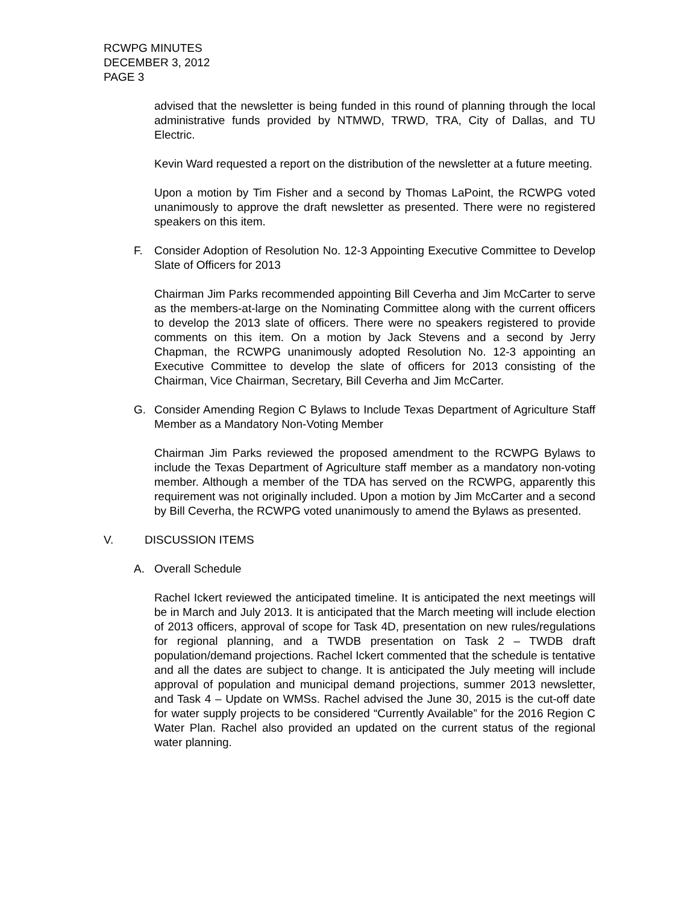RCWPG MINUTES
DECEMBER 3, 2012
PAGE 3
advised that the newsletter is being funded in this round of planning through the local administrative funds provided by NTMWD, TRWD, TRA, City of Dallas, and TU Electric.
Kevin Ward requested a report on the distribution of the newsletter at a future meeting.
Upon a motion by Tim Fisher and a second by Thomas LaPoint, the RCWPG voted unanimously to approve the draft newsletter as presented. There were no registered speakers on this item.
F. Consider Adoption of Resolution No. 12-3 Appointing Executive Committee to Develop Slate of Officers for 2013
Chairman Jim Parks recommended appointing Bill Ceverha and Jim McCarter to serve as the members-at-large on the Nominating Committee along with the current officers to develop the 2013 slate of officers. There were no speakers registered to provide comments on this item. On a motion by Jack Stevens and a second by Jerry Chapman, the RCWPG unanimously adopted Resolution No. 12-3 appointing an Executive Committee to develop the slate of officers for 2013 consisting of the Chairman, Vice Chairman, Secretary, Bill Ceverha and Jim McCarter.
G. Consider Amending Region C Bylaws to Include Texas Department of Agriculture Staff Member as a Mandatory Non-Voting Member
Chairman Jim Parks reviewed the proposed amendment to the RCWPG Bylaws to include the Texas Department of Agriculture staff member as a mandatory non-voting member. Although a member of the TDA has served on the RCWPG, apparently this requirement was not originally included. Upon a motion by Jim McCarter and a second by Bill Ceverha, the RCWPG voted unanimously to amend the Bylaws as presented.
V. DISCUSSION ITEMS
A. Overall Schedule
Rachel Ickert reviewed the anticipated timeline. It is anticipated the next meetings will be in March and July 2013. It is anticipated that the March meeting will include election of 2013 officers, approval of scope for Task 4D, presentation on new rules/regulations for regional planning, and a TWDB presentation on Task 2 – TWDB draft population/demand projections. Rachel Ickert commented that the schedule is tentative and all the dates are subject to change. It is anticipated the July meeting will include approval of population and municipal demand projections, summer 2013 newsletter, and Task 4 – Update on WMSs. Rachel advised the June 30, 2015 is the cut-off date for water supply projects to be considered “Currently Available” for the 2016 Region C Water Plan. Rachel also provided an updated on the current status of the regional water planning.